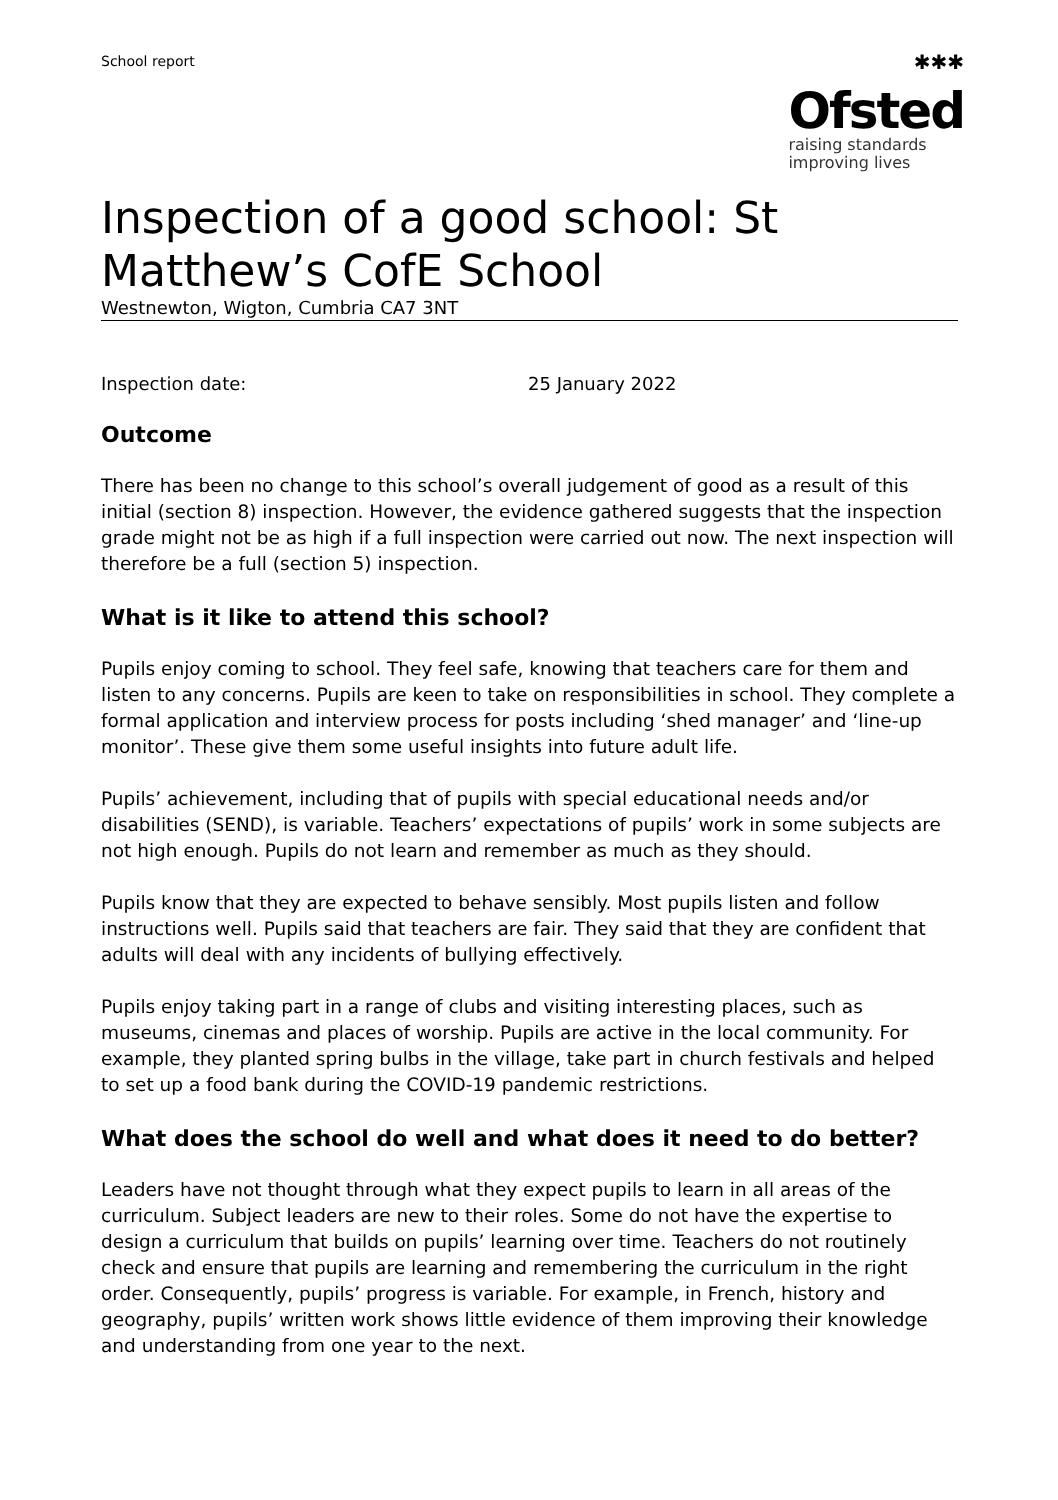School report
✱✱✱
Ofsted
raising standards
improving lives
Inspection of a good school: St Matthew’s CofE School
Westnewton, Wigton, Cumbria CA7 3NT
Inspection date: 25 January 2022
Outcome
There has been no change to this school’s overall judgement of good as a result of this initial (section 8) inspection. However, the evidence gathered suggests that the inspection grade might not be as high if a full inspection were carried out now. The next inspection will therefore be a full (section 5) inspection.
What is it like to attend this school?
Pupils enjoy coming to school. They feel safe, knowing that teachers care for them and listen to any concerns. Pupils are keen to take on responsibilities in school. They complete a formal application and interview process for posts including ‘shed manager’ and ‘line-up monitor’. These give them some useful insights into future adult life.
Pupils’ achievement, including that of pupils with special educational needs and/or disabilities (SEND), is variable. Teachers’ expectations of pupils’ work in some subjects are not high enough. Pupils do not learn and remember as much as they should.
Pupils know that they are expected to behave sensibly. Most pupils listen and follow instructions well. Pupils said that teachers are fair. They said that they are confident that adults will deal with any incidents of bullying effectively.
Pupils enjoy taking part in a range of clubs and visiting interesting places, such as museums, cinemas and places of worship. Pupils are active in the local community. For example, they planted spring bulbs in the village, take part in church festivals and helped to set up a food bank during the COVID-19 pandemic restrictions.
What does the school do well and what does it need to do better?
Leaders have not thought through what they expect pupils to learn in all areas of the curriculum. Subject leaders are new to their roles. Some do not have the expertise to design a curriculum that builds on pupils’ learning over time. Teachers do not routinely check and ensure that pupils are learning and remembering the curriculum in the right order. Consequently, pupils’ progress is variable. For example, in French, history and geography, pupils’ written work shows little evidence of them improving their knowledge and understanding from one year to the next.